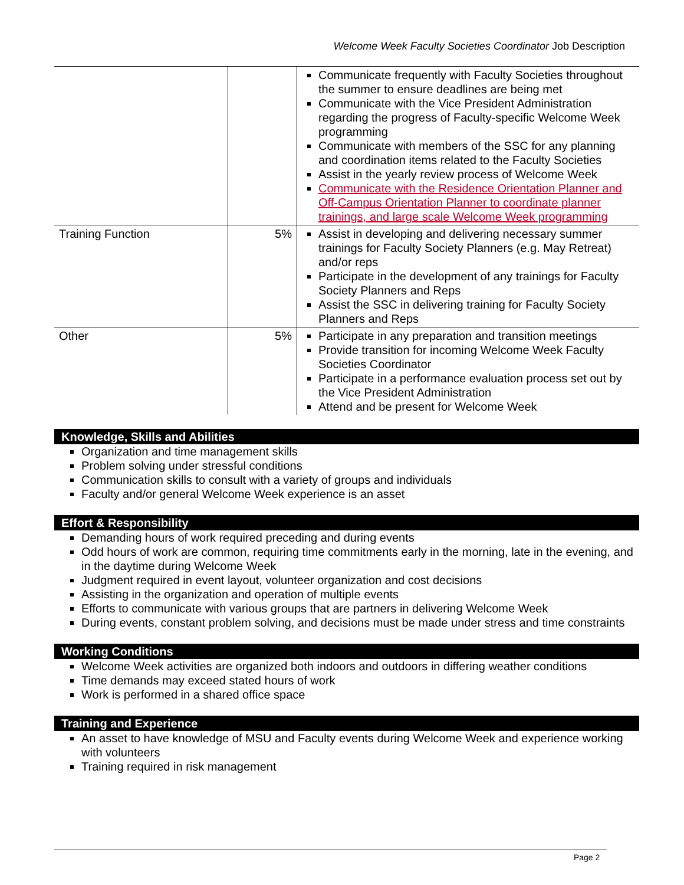Welcome Week Faculty Societies Coordinator Job Description
| | | Communicate frequently with Faculty Societies throughout the summer to ensure deadlines are being met Communicate with the Vice President Administration regarding the progress of Faculty-specific Welcome Week programming Communicate with members of the SSC for any planning and coordination items related to the Faculty Societies Assist in the yearly review process of Welcome Week Communicate with the Residence Orientation Planner and Off-Campus Orientation Planner to coordinate planner trainings, and large scale Welcome Week programming |
| Training Function | 5% | Assist in developing and delivering necessary summer trainings for Faculty Society Planners (e.g. May Retreat) and/or reps Participate in the development of any trainings for Faculty Society Planners and Reps Assist the SSC in delivering training for Faculty Society Planners and Reps |
| Other | 5% | Participate in any preparation and transition meetings Provide transition for incoming Welcome Week Faculty Societies Coordinator Participate in a performance evaluation process set out by the Vice President Administration Attend and be present for Welcome Week |
Knowledge, Skills and Abilities
Organization and time management skills
Problem solving under stressful conditions
Communication skills to consult with a variety of groups and individuals
Faculty and/or general Welcome Week experience is an asset
Effort & Responsibility
Demanding hours of work required preceding and during events
Odd hours of work are common, requiring time commitments early in the morning, late in the evening, and in the daytime during Welcome Week
Judgment required in event layout, volunteer organization and cost decisions
Assisting in the organization and operation of multiple events
Efforts to communicate with various groups that are partners in delivering Welcome Week
During events, constant problem solving, and decisions must be made under stress and time constraints
Working Conditions
Welcome Week activities are organized both indoors and outdoors in differing weather conditions
Time demands may exceed stated hours of work
Work is performed in a shared office space
Training and Experience
An asset to have knowledge of MSU and Faculty events during Welcome Week and experience working with volunteers
Training required in risk management
Page 2